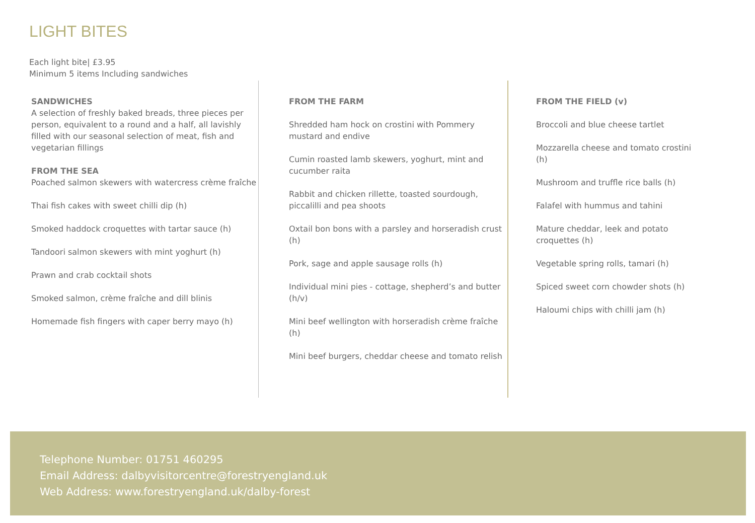LIGHT BITES
Each light bite| £3.95
Minimum 5 items Including sandwiches
SANDWICHES
A selection of freshly baked breads, three pieces per person, equivalent to a round and a half, all lavishly filled with our seasonal selection of meat, fish and vegetarian fillings
FROM THE SEA
Poached salmon skewers with watercress crème fraîche
Thai fish cakes with sweet chilli dip (h)
Smoked haddock croquettes with tartar sauce (h)
Tandoori salmon skewers with mint yoghurt (h)
Prawn and crab cocktail shots
Smoked salmon, crème fraîche and dill blinis
Homemade fish fingers with caper berry mayo (h)
FROM THE FARM
Shredded ham hock on crostini with Pommery mustard and endive
Cumin roasted lamb skewers, yoghurt, mint and cucumber raita
Rabbit and chicken rillette, toasted sourdough, piccalilli and pea shoots
Oxtail bon bons with a parsley and horseradish crust (h)
Pork, sage and apple sausage rolls (h)
Individual mini pies - cottage, shepherd’s and butter (h/v)
Mini beef wellington with horseradish crème fraîche (h)
Mini beef burgers, cheddar cheese and tomato relish
FROM THE FIELD (v)
Broccoli and blue cheese tartlet
Mozzarella cheese and tomato crostini (h)
Mushroom and truffle rice balls (h)
Falafel with hummus and tahini
Mature cheddar, leek and potato croquettes (h)
Vegetable spring rolls, tamari (h)
Spiced sweet corn chowder shots (h)
Haloumi chips with chilli jam (h)
Telephone Number: 01751 460295
Email Address: dalbyvisitorcentre@forestryengland.uk
Web Address: www.forestryengland.uk/dalby-forest